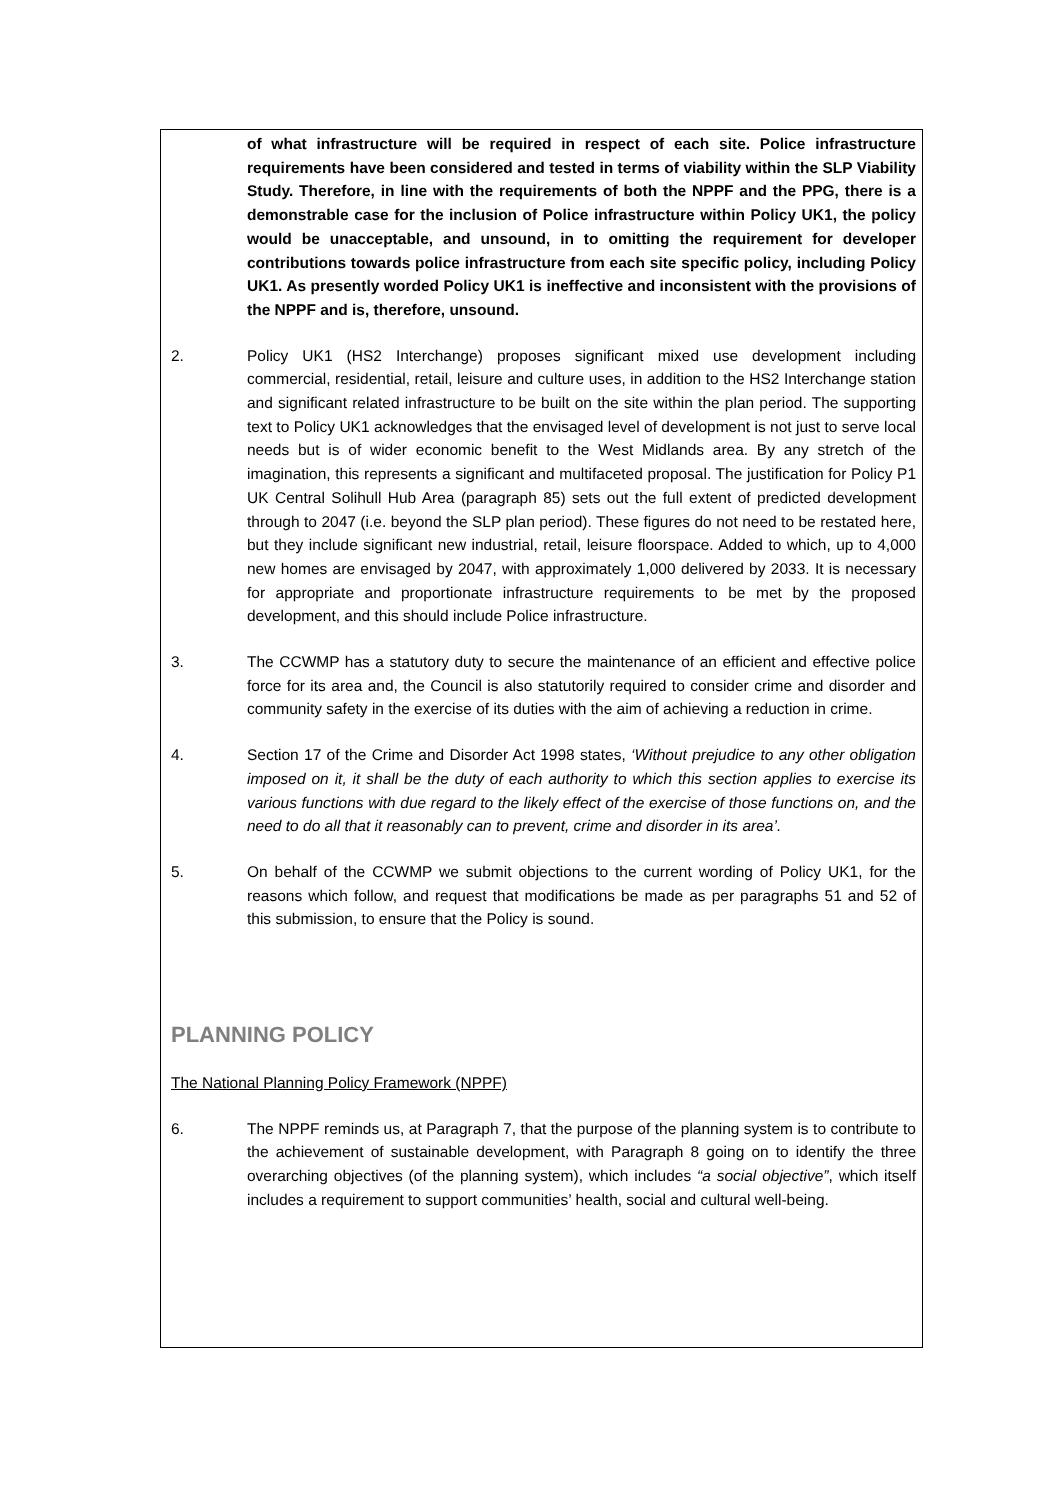of what infrastructure will be required in respect of each site. Police infrastructure requirements have been considered and tested in terms of viability within the SLP Viability Study. Therefore, in line with the requirements of both the NPPF and the PPG, there is a demonstrable case for the inclusion of Police infrastructure within Policy UK1, the policy would be unacceptable, and unsound, in to omitting the requirement for developer contributions towards police infrastructure from each site specific policy, including Policy UK1. As presently worded Policy UK1 is ineffective and inconsistent with the provisions of the NPPF and is, therefore, unsound.
2. Policy UK1 (HS2 Interchange) proposes significant mixed use development including commercial, residential, retail, leisure and culture uses, in addition to the HS2 Interchange station and significant related infrastructure to be built on the site within the plan period. The supporting text to Policy UK1 acknowledges that the envisaged level of development is not just to serve local needs but is of wider economic benefit to the West Midlands area. By any stretch of the imagination, this represents a significant and multifaceted proposal. The justification for Policy P1 UK Central Solihull Hub Area (paragraph 85) sets out the full extent of predicted development through to 2047 (i.e. beyond the SLP plan period). These figures do not need to be restated here, but they include significant new industrial, retail, leisure floorspace. Added to which, up to 4,000 new homes are envisaged by 2047, with approximately 1,000 delivered by 2033. It is necessary for appropriate and proportionate infrastructure requirements to be met by the proposed development, and this should include Police infrastructure.
3. The CCWMP has a statutory duty to secure the maintenance of an efficient and effective police force for its area and, the Council is also statutorily required to consider crime and disorder and community safety in the exercise of its duties with the aim of achieving a reduction in crime.
4. Section 17 of the Crime and Disorder Act 1998 states, ‘Without prejudice to any other obligation imposed on it, it shall be the duty of each authority to which this section applies to exercise its various functions with due regard to the likely effect of the exercise of those functions on, and the need to do all that it reasonably can to prevent, crime and disorder in its area’.
5. On behalf of the CCWMP we submit objections to the current wording of Policy UK1, for the reasons which follow, and request that modifications be made as per paragraphs 51 and 52 of this submission, to ensure that the Policy is sound.
PLANNING POLICY
The National Planning Policy Framework (NPPF)
6. The NPPF reminds us, at Paragraph 7, that the purpose of the planning system is to contribute to the achievement of sustainable development, with Paragraph 8 going on to identify the three overarching objectives (of the planning system), which includes “a social objective”, which itself includes a requirement to support communities’ health, social and cultural well-being.